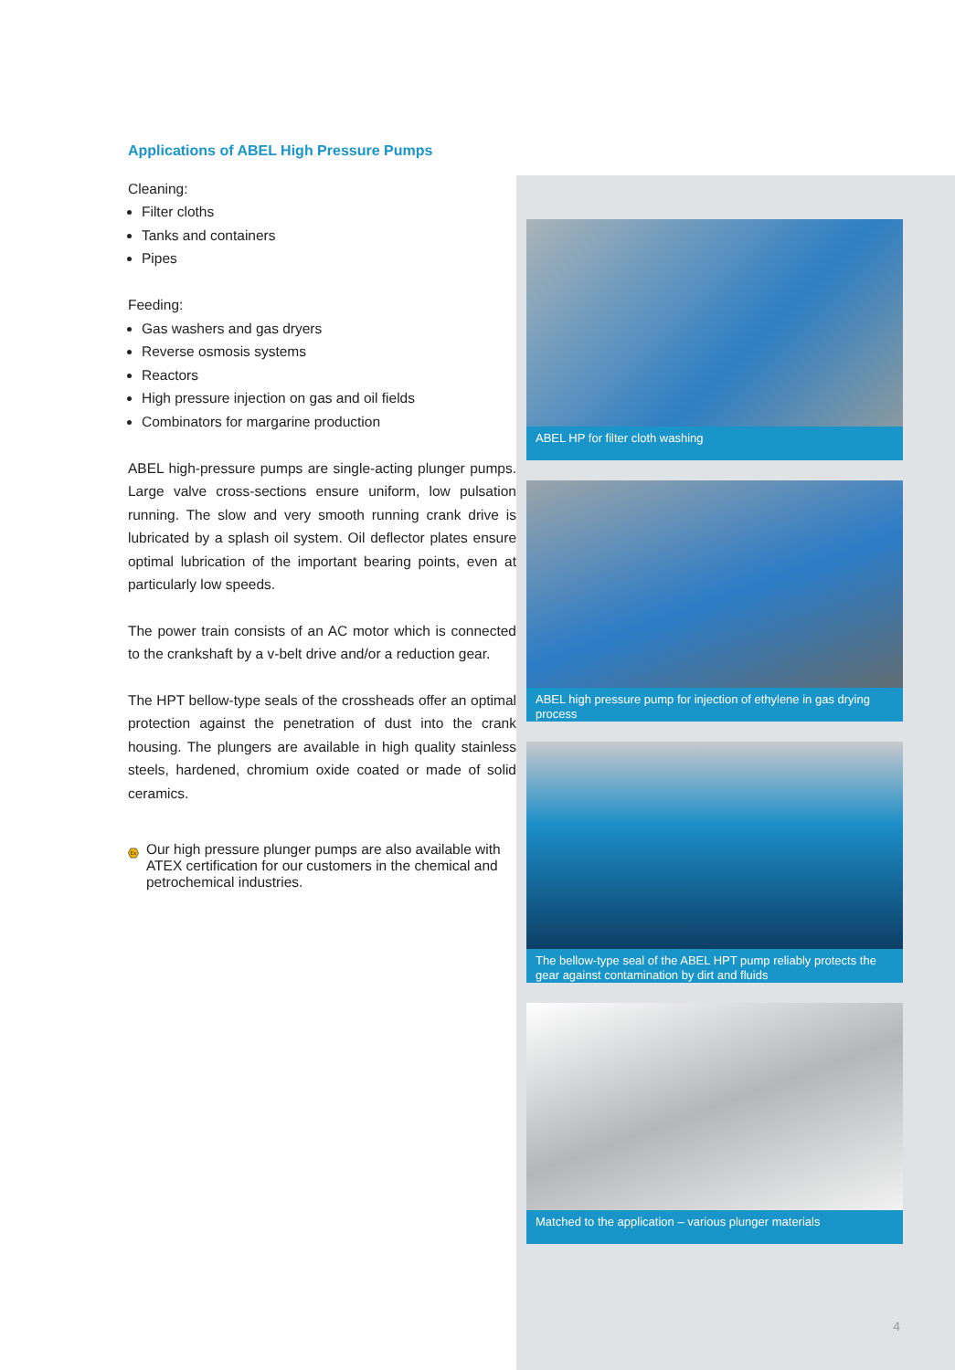Applications of ABEL High Pressure Pumps
Cleaning:
Filter cloths
Tanks and containers
Pipes
Feeding:
Gas washers and gas dryers
Reverse osmosis systems
Reactors
High pressure injection on gas and oil fields
Combinators for margarine production
ABEL high-pressure pumps are single-acting plunger pumps. Large valve cross-sections ensure uniform, low pulsation running. The slow and very smooth running crank drive is lubricated by a splash oil system. Oil deflector plates ensure optimal lubrication of the important bearing points, even at particularly low speeds.
The power train consists of an AC motor which is connected to the crankshaft by a v-belt drive and/or a reduction gear.
The HPT bellow-type seals of the crossheads offer an optimal protection against the penetration of dust into the crank housing. The plungers are available in high quality stainless steels, hardened, chromium oxide coated or made of solid ceramics.
Ex
Our high pressure plunger pumps are also available with ATEX certification for our customers in the chemical and petrochemical industries.
ABEL HP for filter cloth washing
ABEL high pressure pump for injection of ethylene in gas drying process
The bellow-type seal of the ABEL HPT pump reliably protects the gear against contamination by dirt and fluids
Matched to the application – various plunger materials
4